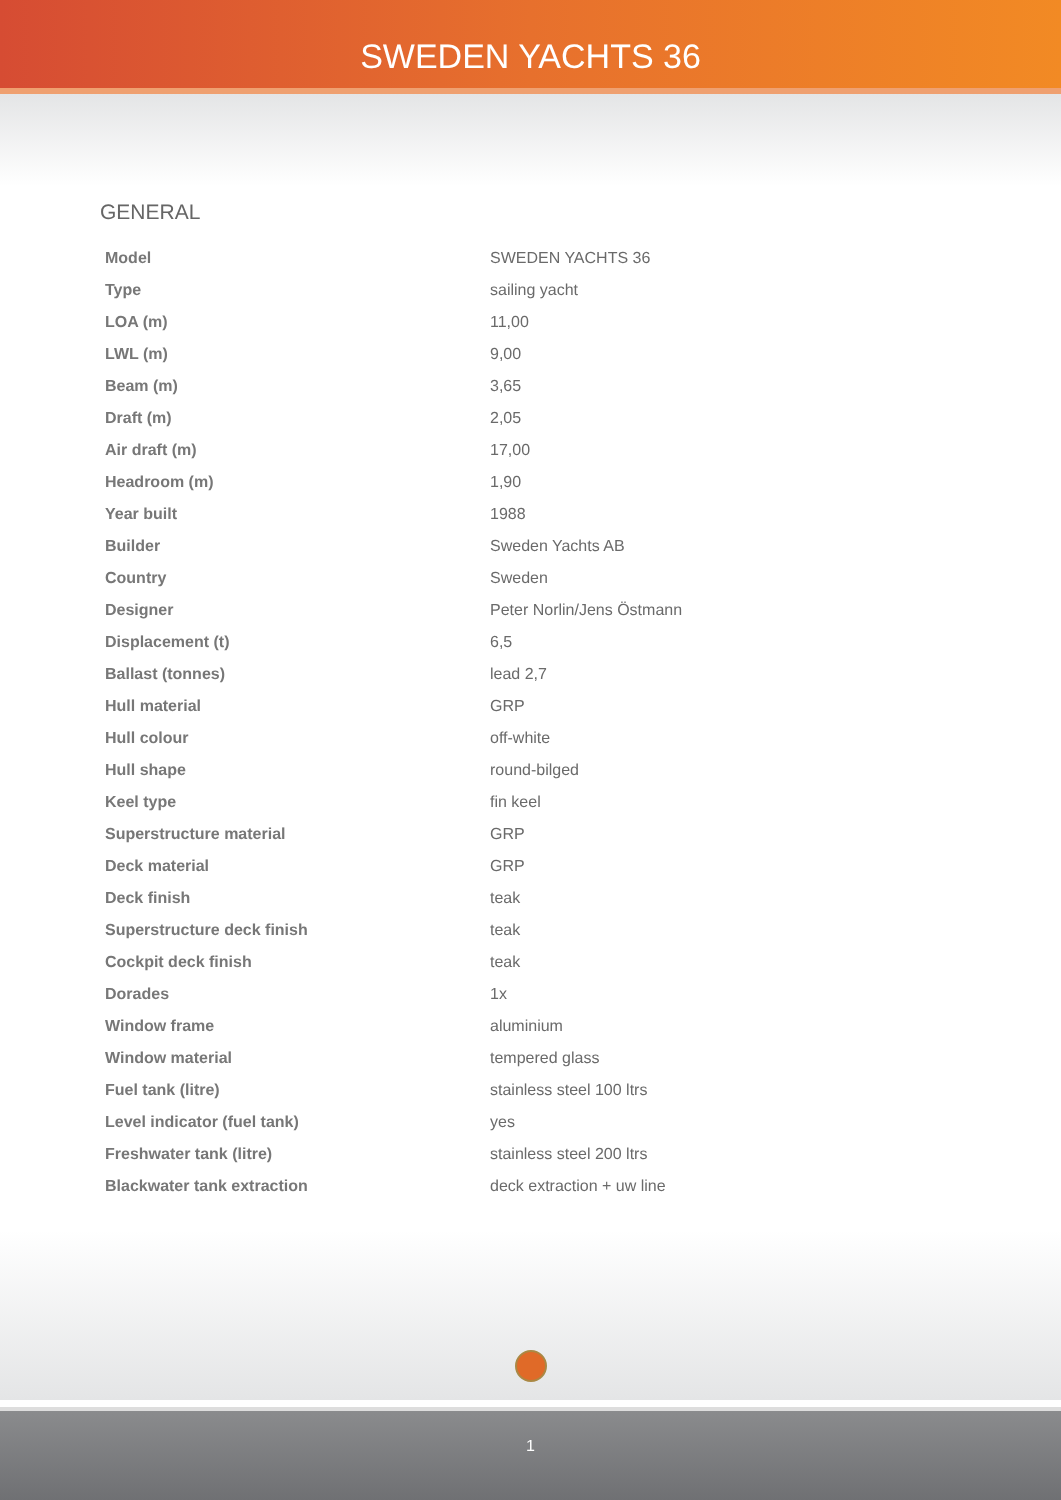SWEDEN YACHTS 36
GENERAL
| Model | SWEDEN YACHTS 36 |
| Type | sailing yacht |
| LOA (m) | 11,00 |
| LWL (m) | 9,00 |
| Beam (m) | 3,65 |
| Draft (m) | 2,05 |
| Air draft (m) | 17,00 |
| Headroom (m) | 1,90 |
| Year built | 1988 |
| Builder | Sweden Yachts AB |
| Country | Sweden |
| Designer | Peter Norlin/Jens Östmann |
| Displacement (t) | 6,5 |
| Ballast (tonnes) | lead 2,7 |
| Hull material | GRP |
| Hull colour | off-white |
| Hull shape | round-bilged |
| Keel type | fin keel |
| Superstructure material | GRP |
| Deck material | GRP |
| Deck finish | teak |
| Superstructure deck finish | teak |
| Cockpit deck finish | teak |
| Dorades | 1x |
| Window frame | aluminium |
| Window material | tempered glass |
| Fuel tank (litre) | stainless steel 100 ltrs |
| Level indicator (fuel tank) | yes |
| Freshwater tank (litre) | stainless steel 200 ltrs |
| Blackwater tank extraction | deck extraction + uw line |
1